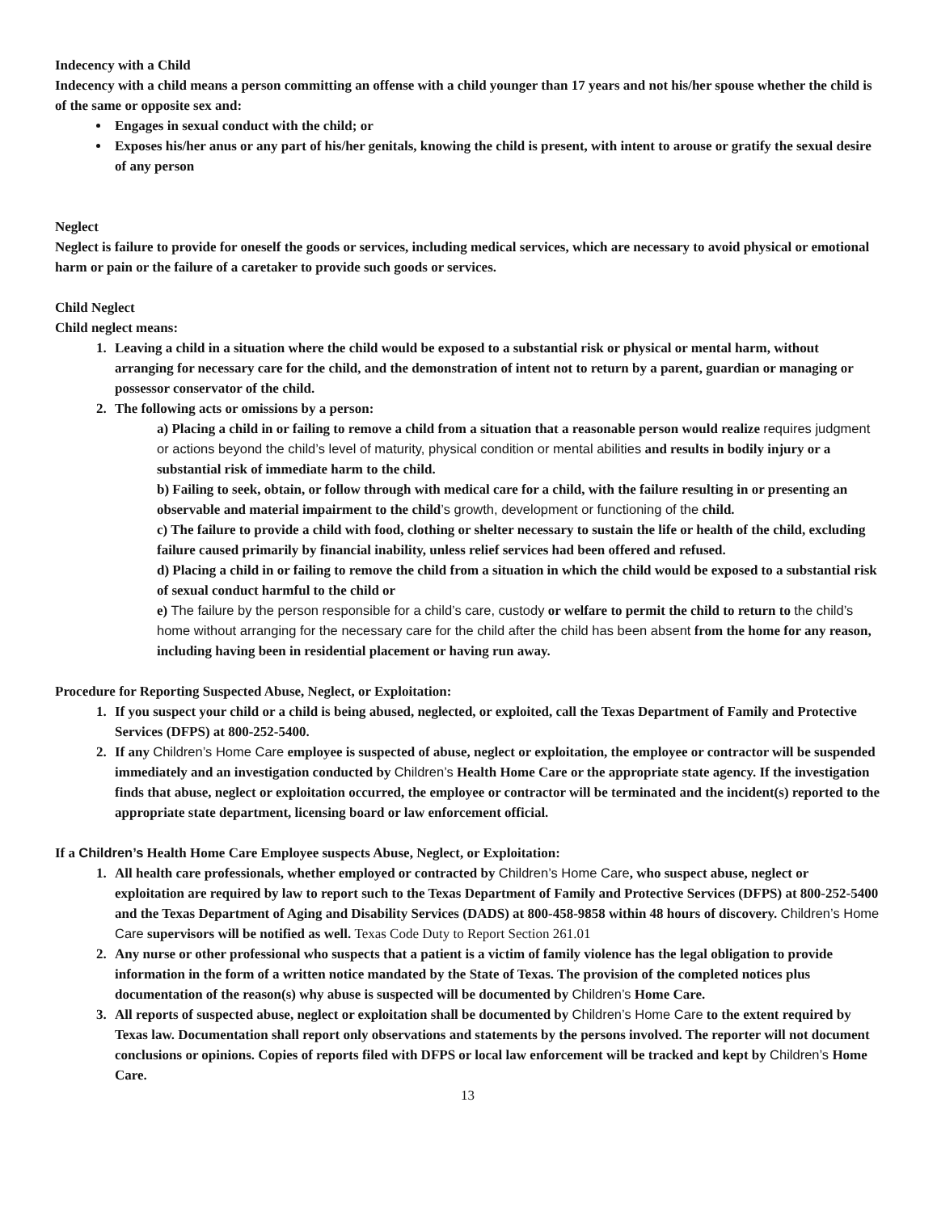Indecency with a Child
Indecency with a child means a person committing an offense with a child younger than 17 years and not his/her spouse whether the child is of the same or opposite sex and:
Engages in sexual conduct with the child; or
Exposes his/her anus or any part of his/her genitals, knowing the child is present, with intent to arouse or gratify the sexual desire of any person
Neglect
Neglect is failure to provide for oneself the goods or services, including medical services, which are necessary to avoid physical or emotional harm or pain or the failure of a caretaker to provide such goods or services.
Child Neglect
Child neglect means:
1. Leaving a child in a situation where the child would be exposed to a substantial risk or physical or mental harm, without arranging for necessary care for the child, and the demonstration of intent not to return by a parent, guardian or managing or possessor conservator of the child.
2. The following acts or omissions by a person:
a) Placing a child in or failing to remove a child from a situation that a reasonable person would realize requires judgment or actions beyond the child’s level of maturity, physical condition or mental abilities and results in bodily injury or a substantial risk of immediate harm to the child.
b) Failing to seek, obtain, or follow through with medical care for a child, with the failure resulting in or presenting an observable and material impairment to the child’s growth, development or functioning of the child.
c) The failure to provide a child with food, clothing or shelter necessary to sustain the life or health of the child, excluding failure caused primarily by financial inability, unless relief services had been offered and refused.
d) Placing a child in or failing to remove the child from a situation in which the child would be exposed to a substantial risk of sexual conduct harmful to the child or
e) The failure by the person responsible for a child’s care, custody or welfare to permit the child to return to the child’s home without arranging for the necessary care for the child after the child has been absent from the home for any reason, including having been in residential placement or having run away.
Procedure for Reporting Suspected Abuse, Neglect, or Exploitation:
1. If you suspect your child or a child is being abused, neglected, or exploited, call the Texas Department of Family and Protective Services (DFPS) at 800-252-5400.
2. If any Children’s Home Care employee is suspected of abuse, neglect or exploitation, the employee or contractor will be suspended immediately and an investigation conducted by Children’s Health Home Care or the appropriate state agency. If the investigation finds that abuse, neglect or exploitation occurred, the employee or contractor will be terminated and the incident(s) reported to the appropriate state department, licensing board or law enforcement official.
If a Children’s Health Home Care Employee suspects Abuse, Neglect, or Exploitation:
1. All health care professionals, whether employed or contracted by Children’s Home Care, who suspect abuse, neglect or exploitation are required by law to report such to the Texas Department of Family and Protective Services (DFPS) at 800-252-5400 and the Texas Department of Aging and Disability Services (DADS) at 800-458-9858 within 48 hours of discovery. Children’s Home Care supervisors will be notified as well. Texas Code Duty to Report Section 261.01
2. Any nurse or other professional who suspects that a patient is a victim of family violence has the legal obligation to provide information in the form of a written notice mandated by the State of Texas. The provision of the completed notices plus documentation of the reason(s) why abuse is suspected will be documented by Children’s Home Care.
3. All reports of suspected abuse, neglect or exploitation shall be documented by Children’s Home Care to the extent required by Texas law. Documentation shall report only observations and statements by the persons involved. The reporter will not document conclusions or opinions. Copies of reports filed with DFPS or local law enforcement will be tracked and kept by Children’s Home Care.
13